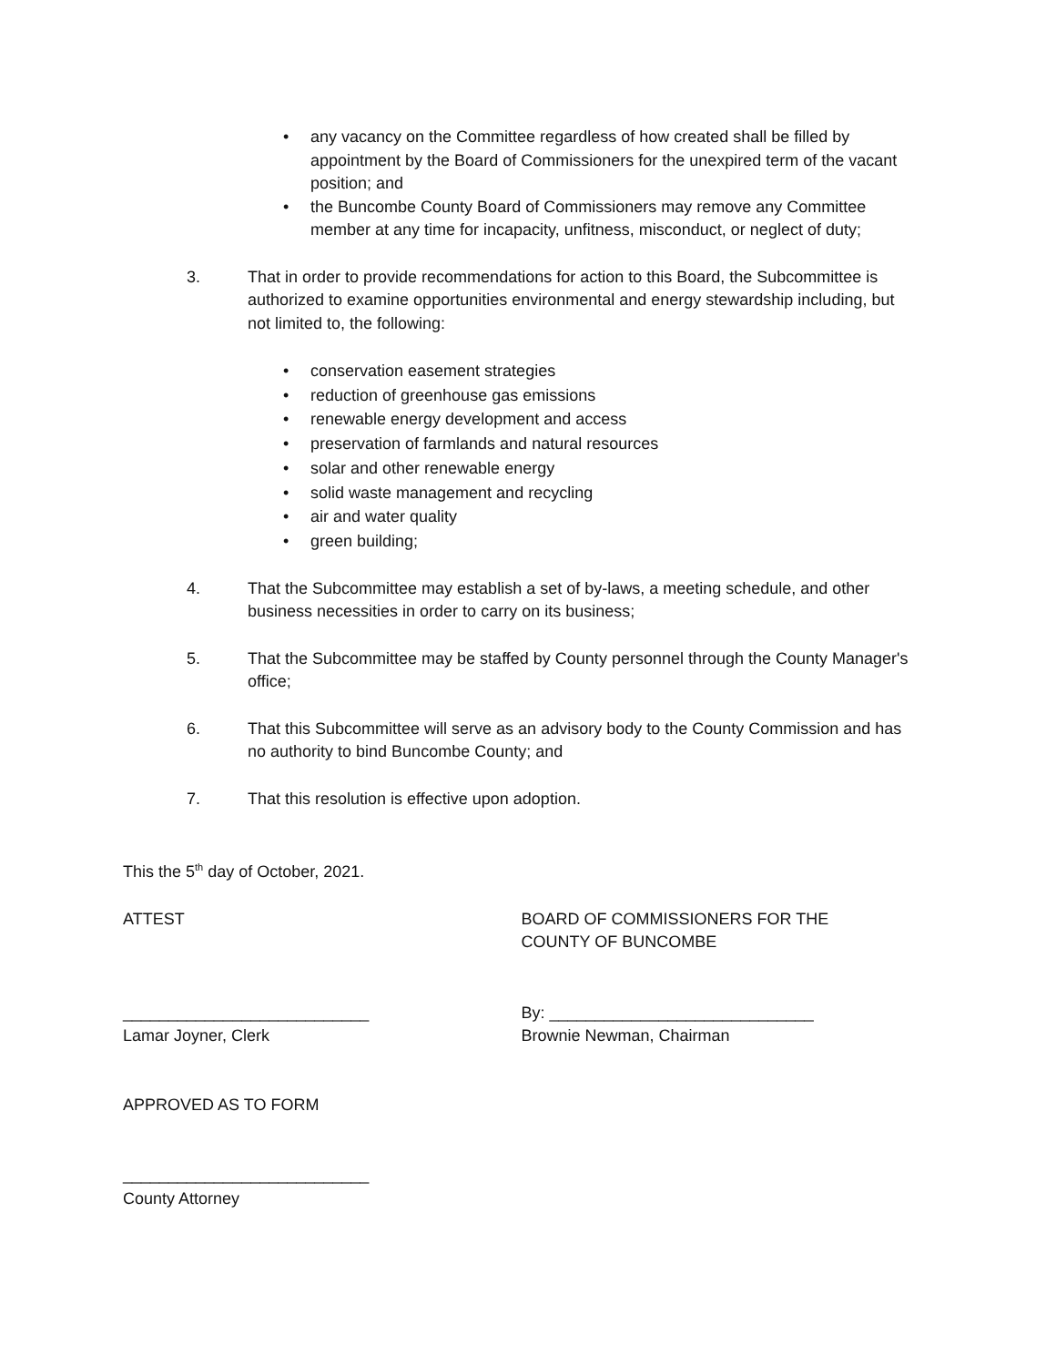• any vacancy on the Committee regardless of how created shall be filled by appointment by the Board of Commissioners for the unexpired term of the vacant position; and
• the Buncombe County Board of Commissioners may remove any Committee member at any time for incapacity, unfitness, misconduct, or neglect of duty;
3. That in order to provide recommendations for action to this Board, the Subcommittee is authorized to examine opportunities environmental and energy stewardship including, but not limited to, the following:
• conservation easement strategies
• reduction of greenhouse gas emissions
• renewable energy development and access
• preservation of farmlands and natural resources
• solar and other renewable energy
• solid waste management and recycling
• air and water quality
• green building;
4. That the Subcommittee may establish a set of by-laws, a meeting schedule, and other business necessities in order to carry on its business;
5. That the Subcommittee may be staffed by County personnel through the County Manager's office;
6. That this Subcommittee will serve as an advisory body to the County Commission and has no authority to bind Buncombe County; and
7. That this resolution is effective upon adoption.
This the 5<sup>th</sup> day of October, 2021.
ATTEST BOARD OF COMMISSIONERS FOR THE
COUNTY OF BUNCOMBE
___________________________
Lamar Joyner, Clerk
By: _____________________________
Brownie Newman, Chairman
APPROVED AS TO FORM
___________________________
County Attorney